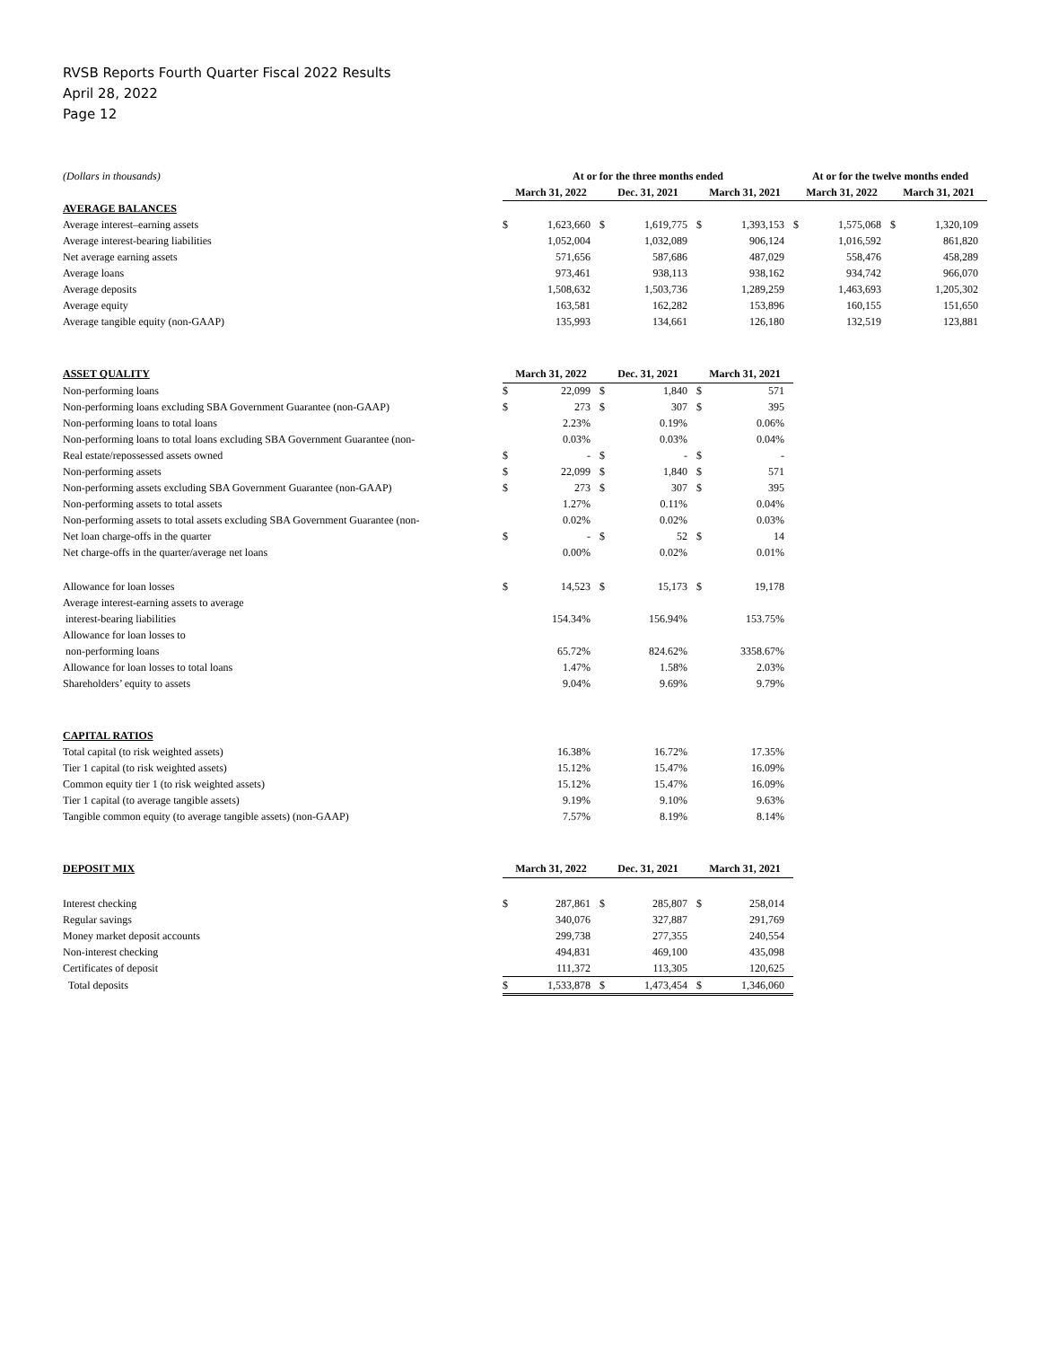RVSB Reports Fourth Quarter Fiscal 2022 Results
April 28, 2022
Page 12
| (Dollars in thousands) | At or for the three months ended | | | | | | At or for the twelve months ended | | | |
| | March 31, 2022 | | Dec. 31, 2021 | | March 31, 2021 | | March 31, 2022 | | March 31, 2021 | |
| AVERAGE BALANCES | | | | | | | | | | |
| Average interest–earning assets | $ | 1,623,660 | $ | 1,619,775 | $ | 1,393,153 | $ | 1,575,068 | $ | 1,320,109 |
| Average interest-bearing liabilities | | 1,052,004 | | 1,032,089 | | 906,124 | | 1,016,592 | | 861,820 |
| Net average earning assets | | 571,656 | | 587,686 | | 487,029 | | 558,476 | | 458,289 |
| Average loans | | 973,461 | | 938,113 | | 938,162 | | 934,742 | | 966,070 |
| Average deposits | | 1,508,632 | | 1,503,736 | | 1,289,259 | | 1,463,693 | | 1,205,302 |
| Average equity | | 163,581 | | 162,282 | | 153,896 | | 160,155 | | 151,650 |
| Average tangible equity (non-GAAP) | | 135,993 | | 134,661 | | 126,180 | | 132,519 | | 123,881 |
| ASSET QUALITY | March 31, 2022 | | Dec. 31, 2021 | | March 31, 2021 | | | | | |
| Non-performing loans | $ | 22,099 | $ | 1,840 | $ | 571 | | | | |
| Non-performing loans excluding SBA Government Guarantee (non-GAAP) | $ | 273 | $ | 307 | $ | 395 | | | | |
| Non-performing loans to total loans | | 2.23% | | 0.19% | | 0.06% | | | | |
| Non-performing loans to total loans excluding SBA Government Guarantee (non- | | 0.03% | | 0.03% | | 0.04% | | | | |
| Real estate/repossessed assets owned | $ | - | $ | - | $ | - | | | | |
| Non-performing assets | $ | 22,099 | $ | 1,840 | $ | 571 | | | | |
| Non-performing assets excluding SBA Government Guarantee (non-GAAP) | $ | 273 | $ | 307 | $ | 395 | | | | |
| Non-performing assets to total assets | | 1.27% | | 0.11% | | 0.04% | | | | |
| Non-performing assets to total assets excluding SBA Government Guarantee (non- | | 0.02% | | 0.02% | | 0.03% | | | | |
| Net loan charge-offs in the quarter | $ | - | $ | 52 | $ | 14 | | | | |
| Net charge-offs in the quarter/average net loans | | 0.00% | | 0.02% | | 0.01% | | | | |
| Allowance for loan losses | $ | 14,523 | $ | 15,173 | $ | 19,178 | | | | |
| Average interest-earning assets to average | | | | | | | | | | |
| interest-bearing liabilities | | 154.34% | | 156.94% | | 153.75% | | | | |
| Allowance for loan losses to | | | | | | | | | | |
| non-performing loans | | 65.72% | | 824.62% | | 3358.67% | | | | |
| Allowance for loan losses to total loans | | 1.47% | | 1.58% | | 2.03% | | | | |
| Shareholders’ equity to assets | | 9.04% | | 9.69% | | 9.79% | | | | |
| CAPITAL RATIOS | | | | | | | | | | |
| Total capital (to risk weighted assets) | | 16.38% | | 16.72% | | 17.35% | | | | |
| Tier 1 capital (to risk weighted assets) | | 15.12% | | 15.47% | | 16.09% | | | | |
| Common equity tier 1 (to risk weighted assets) | | 15.12% | | 15.47% | | 16.09% | | | | |
| Tier 1 capital (to average tangible assets) | | 9.19% | | 9.10% | | 9.63% | | | | |
| Tangible common equity (to average tangible assets) (non-GAAP) | | 7.57% | | 8.19% | | 8.14% | | | | |
| DEPOSIT MIX | March 31, 2022 | | Dec. 31, 2021 | | March 31, 2021 | | | | | |
| Interest checking | $ | 287,861 | $ | 285,807 | $ | 258,014 | | | | |
| Regular savings | | 340,076 | | 327,887 | | 291,769 | | | | |
| Money market deposit accounts | | 299,738 | | 277,355 | | 240,554 | | | | |
| Non-interest checking | | 494,831 | | 469,100 | | 435,098 | | | | |
| Certificates of deposit | | 111,372 | | 113,305 | | 120,625 | | | | |
| Total deposits | $ | 1,533,878 | $ | 1,473,454 | $ | 1,346,060 | | | | |